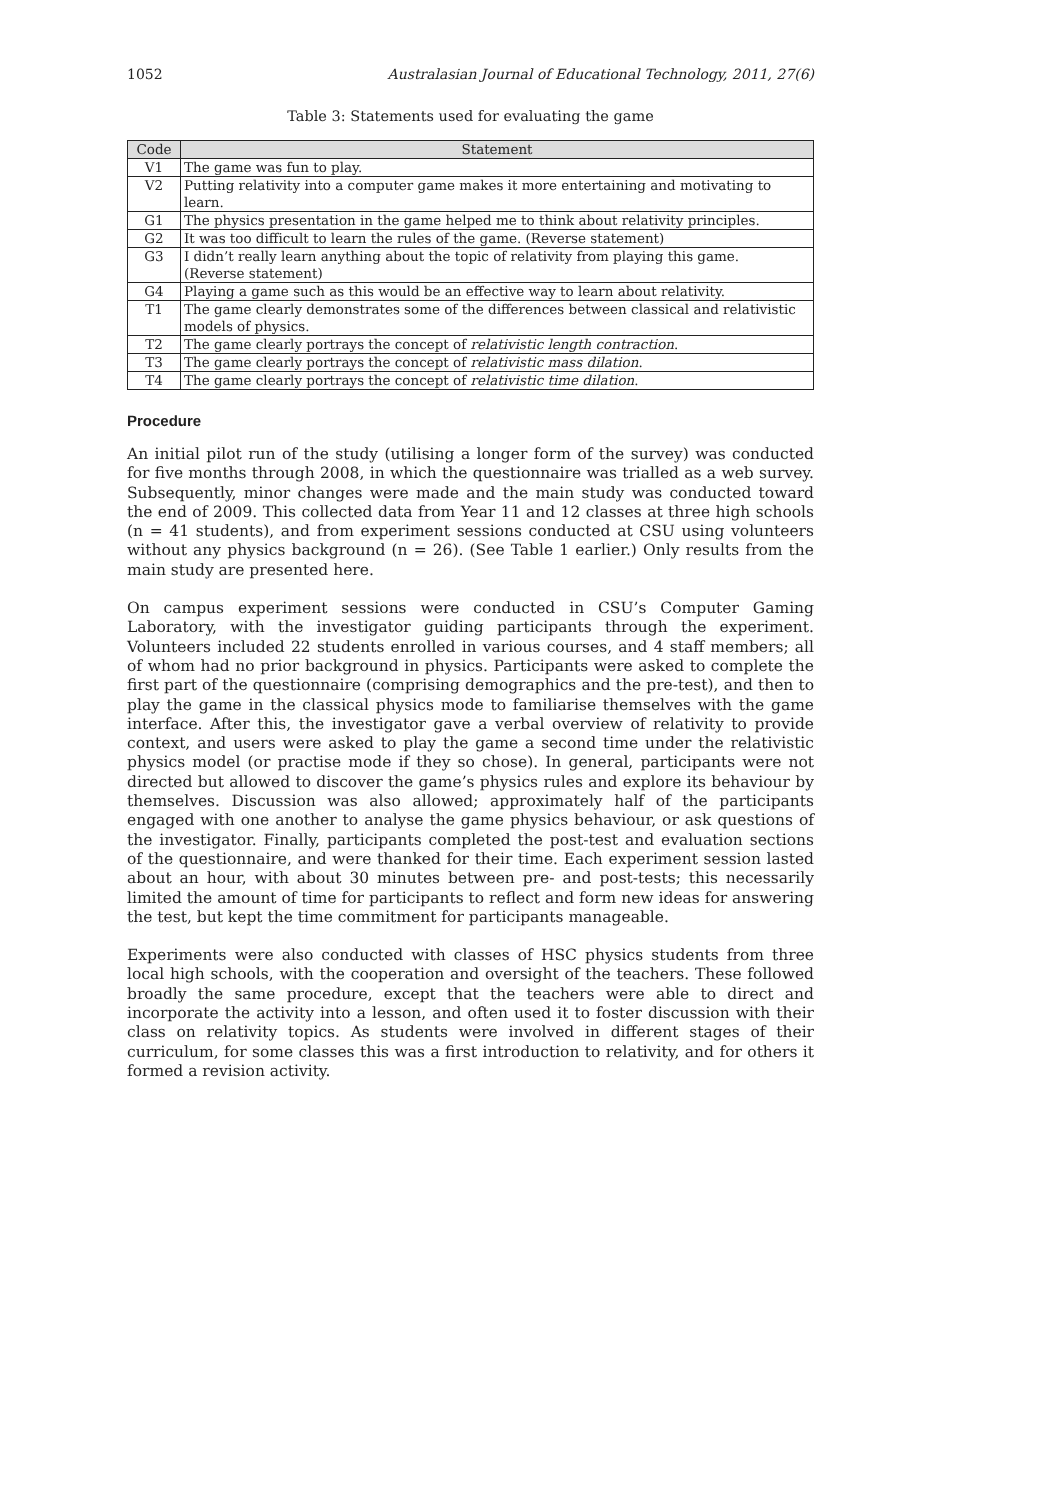1052 Australasian Journal of Educational Technology, 2011, 27(6)
Table 3: Statements used for evaluating the game
| Code | Statement |
| --- | --- |
| V1 | The game was fun to play. |
| V2 | Putting relativity into a computer game makes it more entertaining and motivating to learn. |
| G1 | The physics presentation in the game helped me to think about relativity principles. |
| G2 | It was too difficult to learn the rules of the game. (Reverse statement) |
| G3 | I didn’t really learn anything about the topic of relativity from playing this game. (Reverse statement) |
| G4 | Playing a game such as this would be an effective way to learn about relativity. |
| T1 | The game clearly demonstrates some of the differences between classical and relativistic models of physics. |
| T2 | The game clearly portrays the concept of relativistic length contraction . |
| T3 | The game clearly portrays the concept of relativistic mass dilation . |
| T4 | The game clearly portrays the concept of relativistic time dilation . |
Procedure
An initial pilot run of the study (utilising a longer form of the survey) was conducted for five months through 2008, in which the questionnaire was trialled as a web survey. Subsequently, minor changes were made and the main study was conducted toward the end of 2009. This collected data from Year 11 and 12 classes at three high schools (n = 41 students), and from experiment sessions conducted at CSU using volunteers without any physics background (n = 26). (See Table 1 earlier.) Only results from the main study are presented here.
On campus experiment sessions were conducted in CSU’s Computer Gaming Laboratory, with the investigator guiding participants through the experiment. Volunteers included 22 students enrolled in various courses, and 4 staff members; all of whom had no prior background in physics. Participants were asked to complete the first part of the questionnaire (comprising demographics and the pre-test), and then to play the game in the classical physics mode to familiarise themselves with the game interface. After this, the investigator gave a verbal overview of relativity to provide context, and users were asked to play the game a second time under the relativistic physics model (or practise mode if they so chose). In general, participants were not directed but allowed to discover the game’s physics rules and explore its behaviour by themselves. Discussion was also allowed; approximately half of the participants engaged with one another to analyse the game physics behaviour, or ask questions of the investigator. Finally, participants completed the post-test and evaluation sections of the questionnaire, and were thanked for their time. Each experiment session lasted about an hour, with about 30 minutes between pre- and post-tests; this necessarily limited the amount of time for participants to reflect and form new ideas for answering the test, but kept the time commitment for participants manageable.
Experiments were also conducted with classes of HSC physics students from three local high schools, with the cooperation and oversight of the teachers. These followed broadly the same procedure, except that the teachers were able to direct and incorporate the activity into a lesson, and often used it to foster discussion with their class on relativity topics. As students were involved in different stages of their curriculum, for some classes this was a first introduction to relativity, and for others it formed a revision activity.